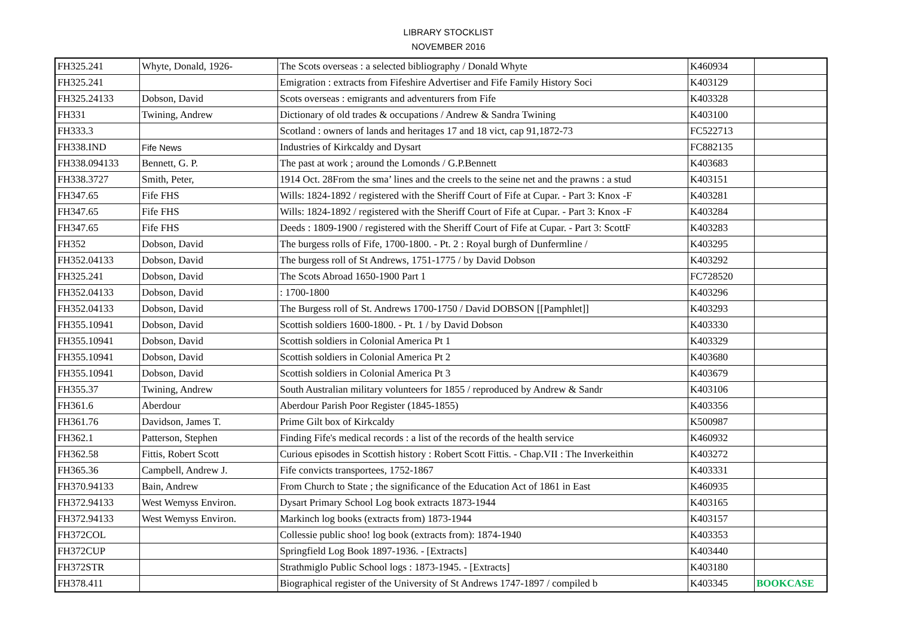LIBRARY STOCKLIST
NOVEMBER 2016
| FH325.241 | Whyte, Donald, 1926- | The Scots overseas : a selected bibliography / Donald Whyte | K460934 | |
| FH325.241 | | Emigration : extracts from Fifeshire Advertiser and Fife Family History Soci | K403129 | |
| FH325.24133 | Dobson, David | Scots overseas : emigrants and adventurers from Fife | K403328 | |
| FH331 | Twining, Andrew | Dictionary of old trades & occupations / Andrew & Sandra Twining | K403100 | |
| FH333.3 | | Scotland : owners of lands and heritages 17 and 18 vict, cap 91,1872-73 | FC522713 | |
| FH338.IND | Fife News | Industries of Kirkcaldy and Dysart | FC882135 | |
| FH338.094133 | Bennett, G. P. | The past at work ; around the Lomonds / G.P.Bennett | K403683 | |
| FH338.3727 | Smith, Peter, | 1914 Oct. 28From the sma’ lines and the creels to the seine net and the prawns : a stud | K403151 | |
| FH347.65 | Fife FHS | Wills: 1824-1892 / registered with the Sheriff Court of Fife at Cupar. - Part 3: Knox -F | K403281 | |
| FH347.65 | Fife FHS | Wills: 1824-1892 / registered with the Sheriff Court of Fife at Cupar. - Part 3: Knox -F | K403284 | |
| FH347.65 | Fife FHS | Deeds : 1809-1900 / registered with the Sheriff Court of Fife at Cupar. - Part 3: ScottF | K403283 | |
| FH352 | Dobson, David | The burgess rolls of Fife, 1700-1800. - Pt. 2 : Royal burgh of Dunfermline / | K403295 | |
| FH352.04133 | Dobson, David | The burgess roll of St Andrews, 1751-1775 / by David Dobson | K403292 | |
| FH325.241 | Dobson, David | The Scots Abroad 1650-1900 Part 1 | FC728520 | |
| FH352.04133 | Dobson, David | : 1700-1800 | K403296 | |
| FH352.04133 | Dobson, David | The Burgess roll of St. Andrews 1700-1750 / David DOBSON [[Pamphlet]] | K403293 | |
| FH355.10941 | Dobson, David | Scottish soldiers 1600-1800. - Pt. 1 / by David Dobson | K403330 | |
| FH355.10941 | Dobson, David | Scottish soldiers in Colonial America Pt 1 | K403329 | |
| FH355.10941 | Dobson, David | Scottish soldiers in Colonial America Pt 2 | K403680 | |
| FH355.10941 | Dobson, David | Scottish soldiers in Colonial America Pt 3 | K403679 | |
| FH355.37 | Twining, Andrew | South Australian military volunteers for 1855 / reproduced by Andrew & Sandr | K403106 | |
| FH361.6 | Aberdour | Aberdour Parish Poor Register (1845-1855) | K403356 | |
| FH361.76 | Davidson, James T. | Prime Gilt box of Kirkcaldy | K500987 | |
| FH362.1 | Patterson, Stephen | Finding Fife's medical records : a list of the records of the health service | K460932 | |
| FH362.58 | Fittis, Robert Scott | Curious episodes in Scottish history : Robert Scott Fittis. - Chap.VII : The Inverkeithin | K403272 | |
| FH365.36 | Campbell, Andrew J. | Fife convicts transportees, 1752-1867 | K403331 | |
| FH370.94133 | Bain, Andrew | From Church to State ; the significance of the Education Act of 1861 in East | K460935 | |
| FH372.94133 | West Wemyss Environ. | Dysart Primary School Log book extracts 1873-1944 | K403165 | |
| FH372.94133 | West Wemyss Environ. | Markinch log books (extracts from) 1873-1944 | K403157 | |
| FH372COL | | Collessie public shoo! log book (extracts from): 1874-1940 | K403353 | |
| FH372CUP | | Springfield Log Book 1897-1936. - [Extracts] | K403440 | |
| FH372STR | | Strathmiglo Public School logs : 1873-1945. - [Extracts] | K403180 | |
| FH378.411 | | Biographical register of the University of St Andrews 1747-1897 / compiled b | K403345 | BOOKCASE |